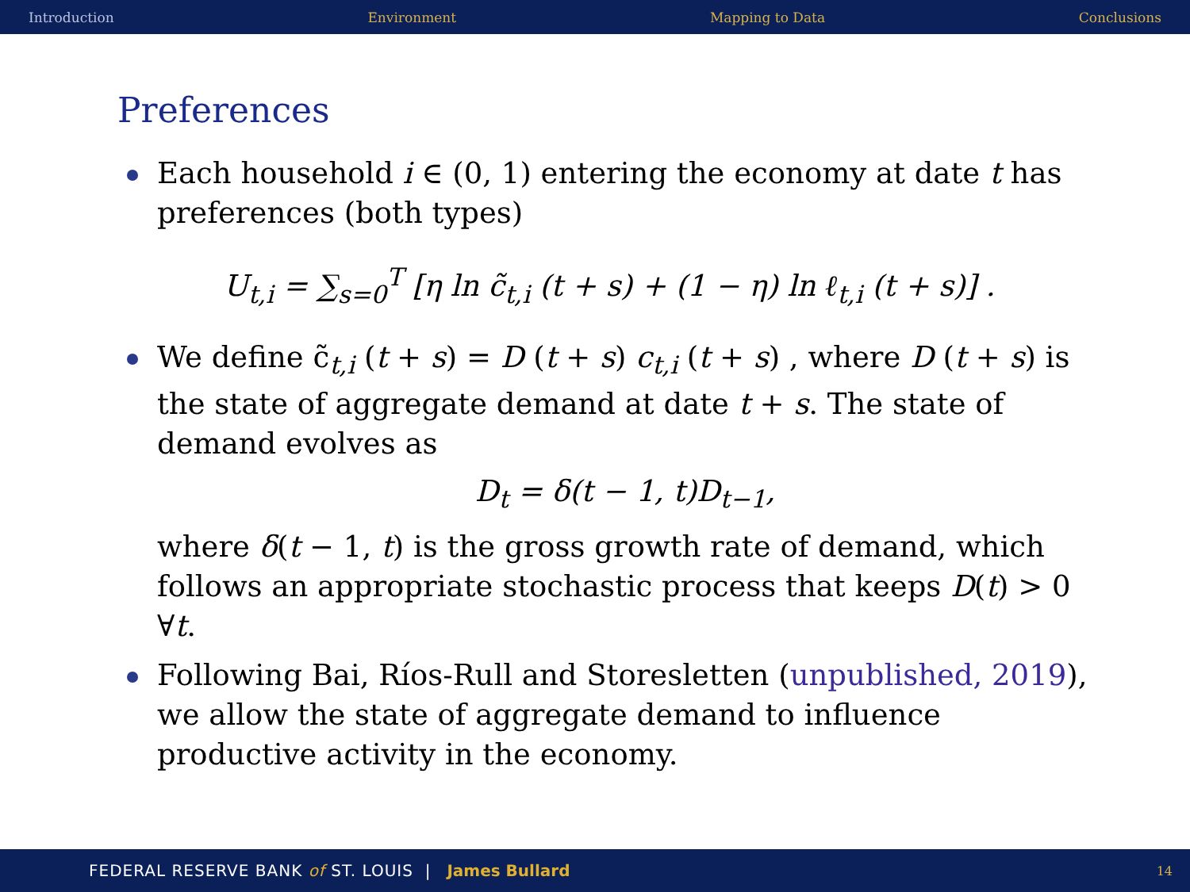Introduction Environment Mapping to Data Conclusions
Preferences
Each household i ∈ (0, 1) entering the economy at date t has preferences (both types)
U<sub>t,i</sub> = ∑<sub>s=0</sub><sup>T</sup> [η ln c̃<sub>t,i</sub> (t + s) + (1 − η) ln ℓ<sub>t,i</sub> (t + s)] .
We define c̃<sub>t,i</sub> (t + s) = D (t + s) c<sub>t,i</sub> (t + s) , where D (t + s) is the state of aggregate demand at date t + s. The state of demand evolves as
D<sub>t</sub> = δ(t − 1, t)D<sub>t−1</sub>,
where δ(t − 1, t) is the gross growth rate of demand, which follows an appropriate stochastic process that keeps D(t) > 0 ∀t.
Following Bai, Ríos-Rull and Storesletten (unpublished, 2019), we allow the state of aggregate demand to influence productive activity in the economy.
FEDERAL RESERVE BANK of ST. LOUIS | James Bullard 14